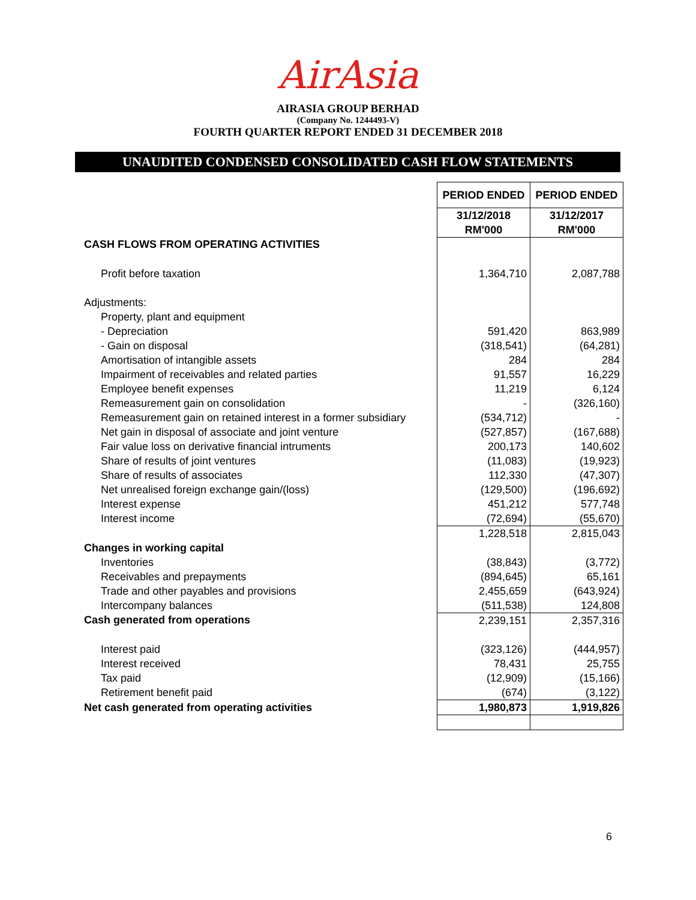AirAsia
AIRASIA GROUP BERHAD
(Company No. 1244493-V)
FOURTH QUARTER REPORT ENDED 31 DECEMBER 2018
UNAUDITED CONDENSED CONSOLIDATED CASH FLOW STATEMENTS
| | PERIOD ENDED | PERIOD ENDED |
| | 31/12/2018 | 31/12/2017 |
| | RM'000 | RM'000 |
| CASH FLOWS FROM OPERATING ACTIVITIES | | |
| Profit before taxation | 1,364,710 | 2,087,788 |
| Adjustments: | | |
| Property, plant and equipment | | |
| - Depreciation | 591,420 | 863,989 |
| - Gain on disposal | (318,541) | (64,281) |
| Amortisation of intangible assets | 284 | 284 |
| Impairment of receivables and related parties | 91,557 | 16,229 |
| Employee benefit expenses | 11,219 | 6,124 |
| Remeasurement gain on consolidation | - | (326,160) |
| Remeasurement gain on retained interest in a former subsidiary | (534,712) | - |
| Net gain in disposal of associate and joint venture | (527,857) | (167,688) |
| Fair value loss on derivative financial intruments | 200,173 | 140,602 |
| Share of results of joint ventures | (11,083) | (19,923) |
| Share of results of associates | 112,330 | (47,307) |
| Net unrealised foreign exchange gain/(loss) | (129,500) | (196,692) |
| Interest expense | 451,212 | 577,748 |
| Interest income | (72,694) | (55,670) |
| | 1,228,518 | 2,815,043 |
| Changes in working capital | | |
| Inventories | (38,843) | (3,772) |
| Receivables and prepayments | (894,645) | 65,161 |
| Trade and other payables and provisions | 2,455,659 | (643,924) |
| Intercompany balances | (511,538) | 124,808 |
| Cash generated from operations | 2,239,151 | 2,357,316 |
| Interest paid | (323,126) | (444,957) |
| Interest received | 78,431 | 25,755 |
| Tax paid | (12,909) | (15,166) |
| Retirement benefit paid | (674) | (3,122) |
| Net cash generated from operating activities | 1,980,873 | 1,919,826 |
6